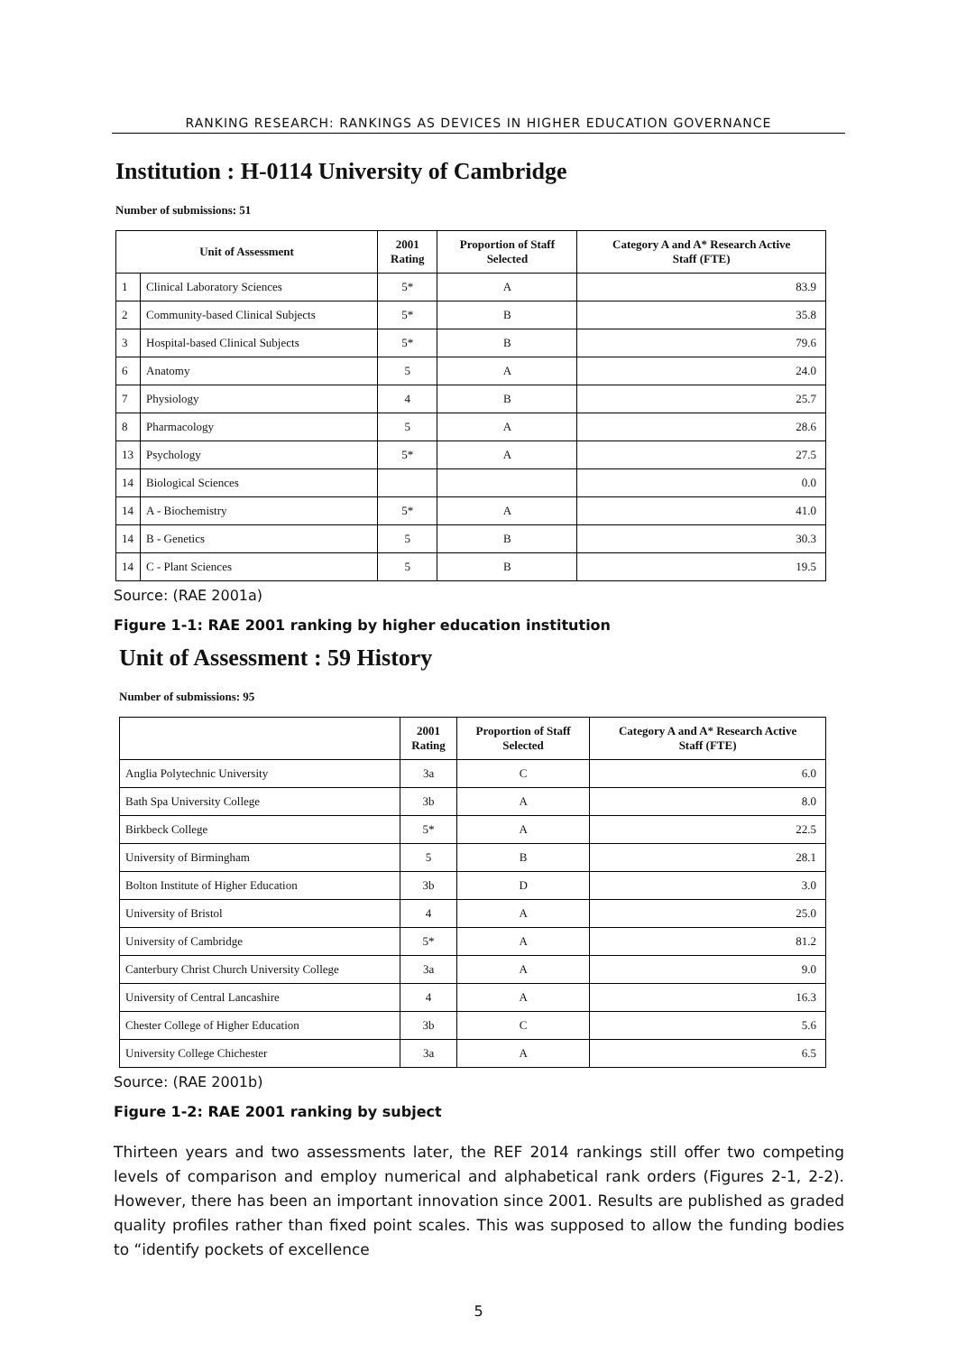RANKING RESEARCH: RANKINGS AS DEVICES IN HIGHER EDUCATION GOVERNANCE
Institution : H-0114 University of Cambridge
Number of submissions: 51
| Unit of Assessment | | 2001 Rating | Proportion of Staff Selected | Category A and A* Research Active Staff (FTE) |
| --- | --- | --- | --- | --- |
| 1 | Clinical Laboratory Sciences | 5* | A | 83.9 |
| 2 | Community-based Clinical Subjects | 5* | B | 35.8 |
| 3 | Hospital-based Clinical Subjects | 5* | B | 79.6 |
| 6 | Anatomy | 5 | A | 24.0 |
| 7 | Physiology | 4 | B | 25.7 |
| 8 | Pharmacology | 5 | A | 28.6 |
| 13 | Psychology | 5* | A | 27.5 |
| 14 | Biological Sciences | | | 0.0 |
| 14 | A - Biochemistry | 5* | A | 41.0 |
| 14 | B - Genetics | 5 | B | 30.3 |
| 14 | C - Plant Sciences | 5 | B | 19.5 |
Source: (RAE 2001a)
Figure 1-1: RAE 2001 ranking by higher education institution
Unit of Assessment : 59 History
Number of submissions: 95
| | 2001 Rating | Proportion of Staff Selected | Category A and A* Research Active Staff (FTE) |
| --- | --- | --- | --- |
| Anglia Polytechnic University | 3a | C | 6.0 |
| Bath Spa University College | 3b | A | 8.0 |
| Birkbeck College | 5* | A | 22.5 |
| University of Birmingham | 5 | B | 28.1 |
| Bolton Institute of Higher Education | 3b | D | 3.0 |
| University of Bristol | 4 | A | 25.0 |
| University of Cambridge | 5* | A | 81.2 |
| Canterbury Christ Church University College | 3a | A | 9.0 |
| University of Central Lancashire | 4 | A | 16.3 |
| Chester College of Higher Education | 3b | C | 5.6 |
| University College Chichester | 3a | A | 6.5 |
Source: (RAE 2001b)
Figure 1-2: RAE 2001 ranking by subject
Thirteen years and two assessments later, the REF 2014 rankings still offer two competing levels of comparison and employ numerical and alphabetical rank orders (Figures 2-1, 2-2). However, there has been an important innovation since 2001. Results are published as graded quality profiles rather than fixed point scales. This was supposed to allow the funding bodies to “identify pockets of excellence
5